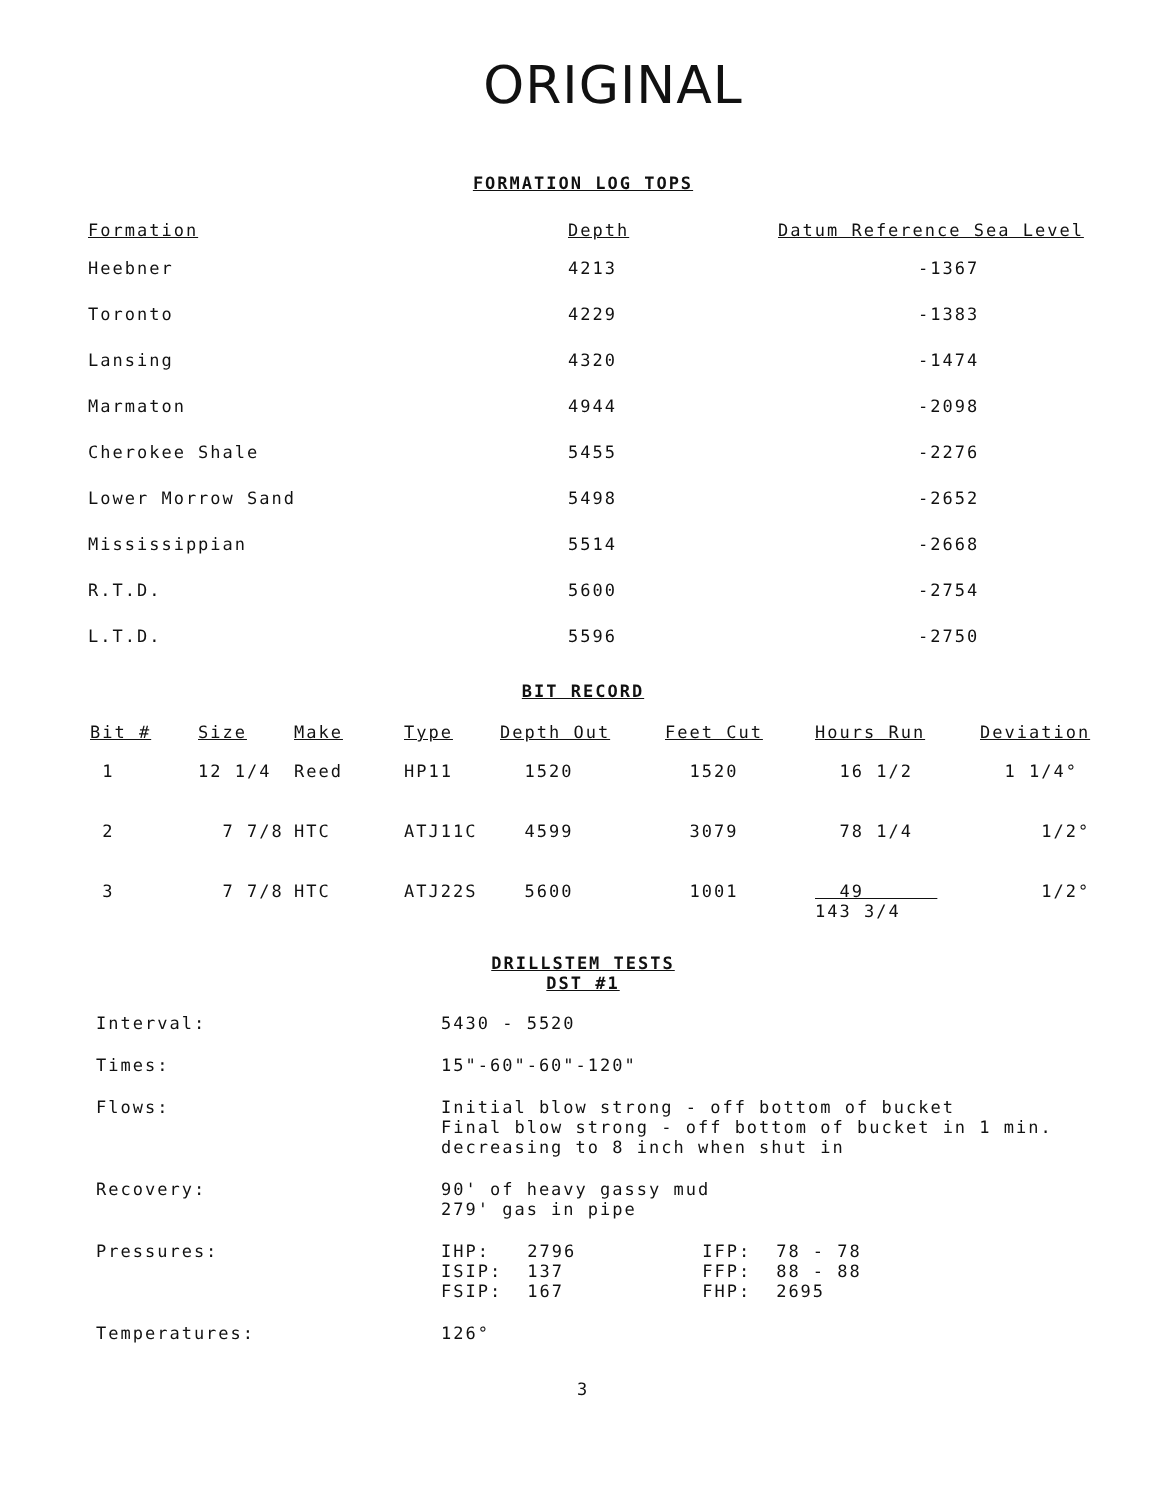ORIGINAL
FORMATION LOG TOPS
| Formation | Depth | Datum Reference Sea Level |
| --- | --- | --- |
| Heebner | 4213 | -1367 |
| Toronto | 4229 | -1383 |
| Lansing | 4320 | -1474 |
| Marmaton | 4944 | -2098 |
| Cherokee Shale | 5455 | -2276 |
| Lower Morrow Sand | 5498 | -2652 |
| Mississippian | 5514 | -2668 |
| R.T.D. | 5600 | -2754 |
| L.T.D. | 5596 | -2750 |
BIT RECORD
| Bit # | Size | Make | Type | Depth Out | Feet Cut | Hours Run | Deviation |
| --- | --- | --- | --- | --- | --- | --- | --- |
| 1 | 12 1/4 | Reed | HP11 | 1520 | 1520 | 16 1/2 | 1 1/4° |
| 2 | 7 7/8 | HTC | ATJ11C | 4599 | 3079 | 78 1/4 | 1/2° |
| 3 | 7 7/8 | HTC | ATJ22S | 5600 | 1001 | 49 143 3/4 | 1/2° |
DRILLSTEM TESTS
DST #1
| Interval: | 5430 - 5520 |
| Times: | 15"-60"-60"-120" |
| Flows: | Initial blow strong - off bottom of bucket Final blow strong - off bottom of bucket in 1 min. decreasing to 8 inch when shut in |
| Recovery: | 90' of heavy gassy mud 279' gas in pipe |
| Pressures: | / IHP: / 2796 / IFP: / 78 - 78 / / ISIP: / 137 / FFP: / 88 - 88 / / FSIP: / 167 / FHP: / 2695 / |
| Temperatures: | 126° |
3